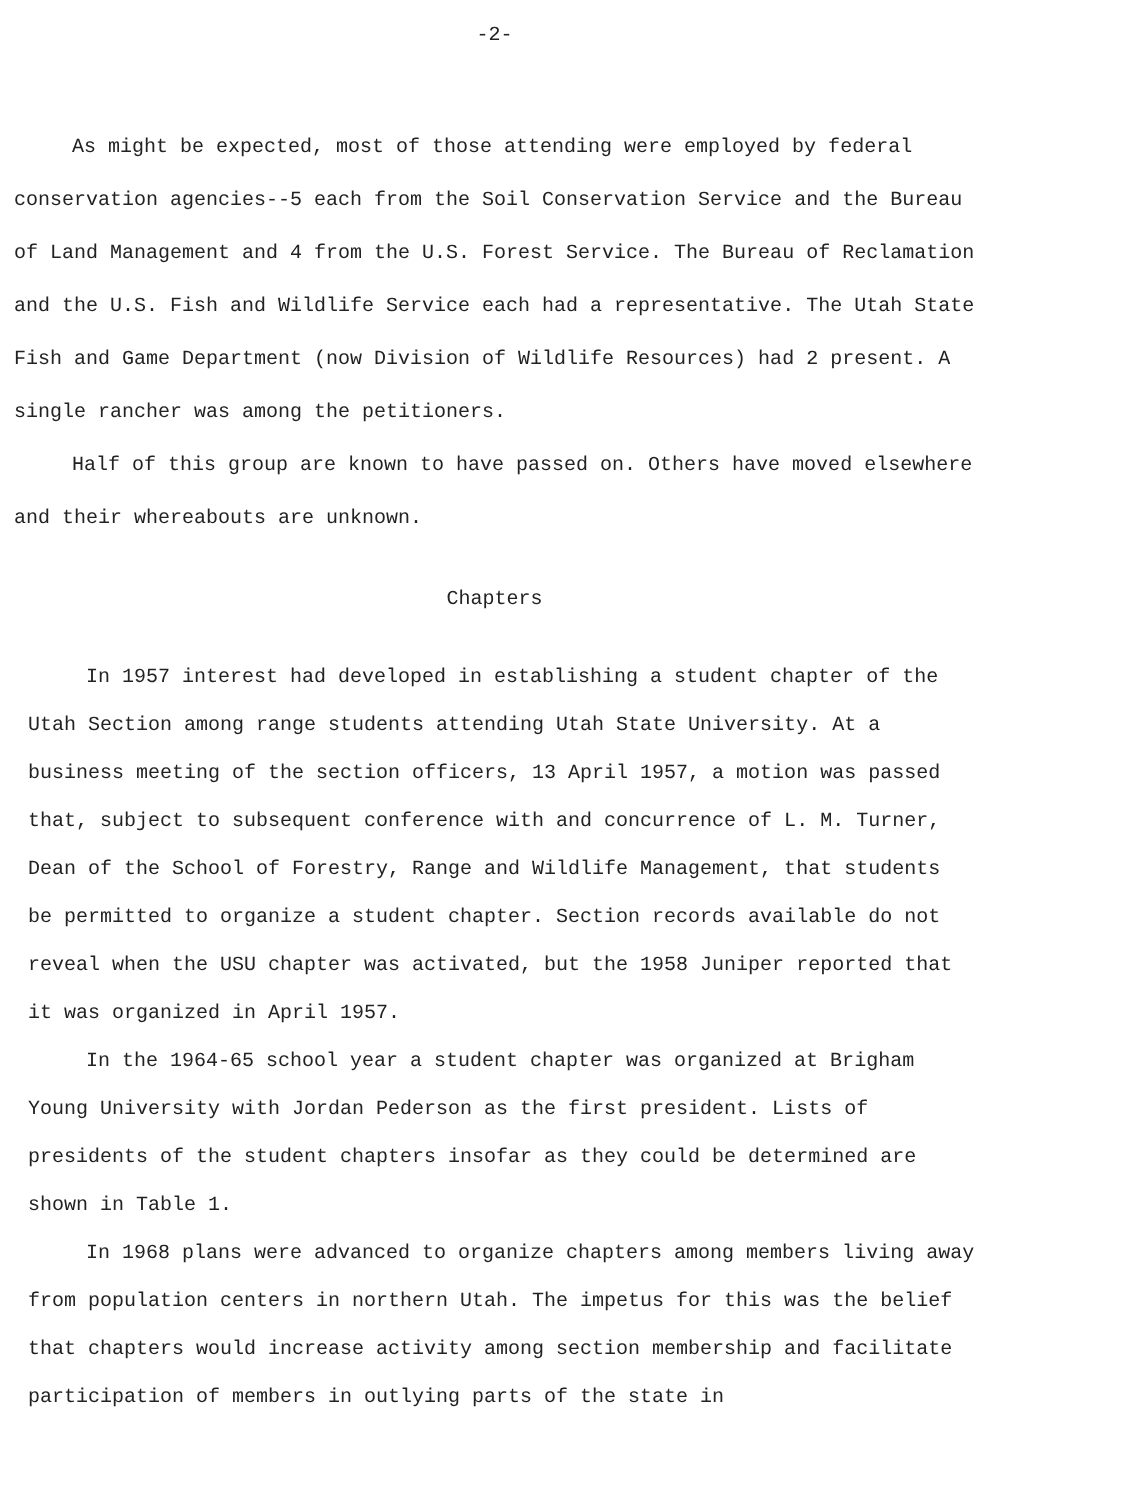-2-
As might be expected, most of those attending were employed by federal conservation agencies--5 each from the Soil Conservation Service and the Bureau of Land Management and 4 from the U.S. Forest Service. The Bureau of Reclamation and the U.S. Fish and Wildlife Service each had a representative. The Utah State Fish and Game Department (now Division of Wildlife Resources) had 2 present. A single rancher was among the petitioners.
Half of this group are known to have passed on. Others have moved elsewhere and their whereabouts are unknown.
Chapters
In 1957 interest had developed in establishing a student chapter of the Utah Section among range students attending Utah State University. At a business meeting of the section officers, 13 April 1957, a motion was passed that, subject to subsequent conference with and concurrence of L. M. Turner, Dean of the School of Forestry, Range and Wildlife Management, that students be permitted to organize a student chapter. Section records available do not reveal when the USU chapter was activated, but the 1958 Juniper reported that it was organized in April 1957.
In the 1964-65 school year a student chapter was organized at Brigham Young University with Jordan Pederson as the first president. Lists of presidents of the student chapters insofar as they could be determined are shown in Table 1.
In 1968 plans were advanced to organize chapters among members living away from population centers in northern Utah. The impetus for this was the belief that chapters would increase activity among section membership and facilitate participation of members in outlying parts of the state in